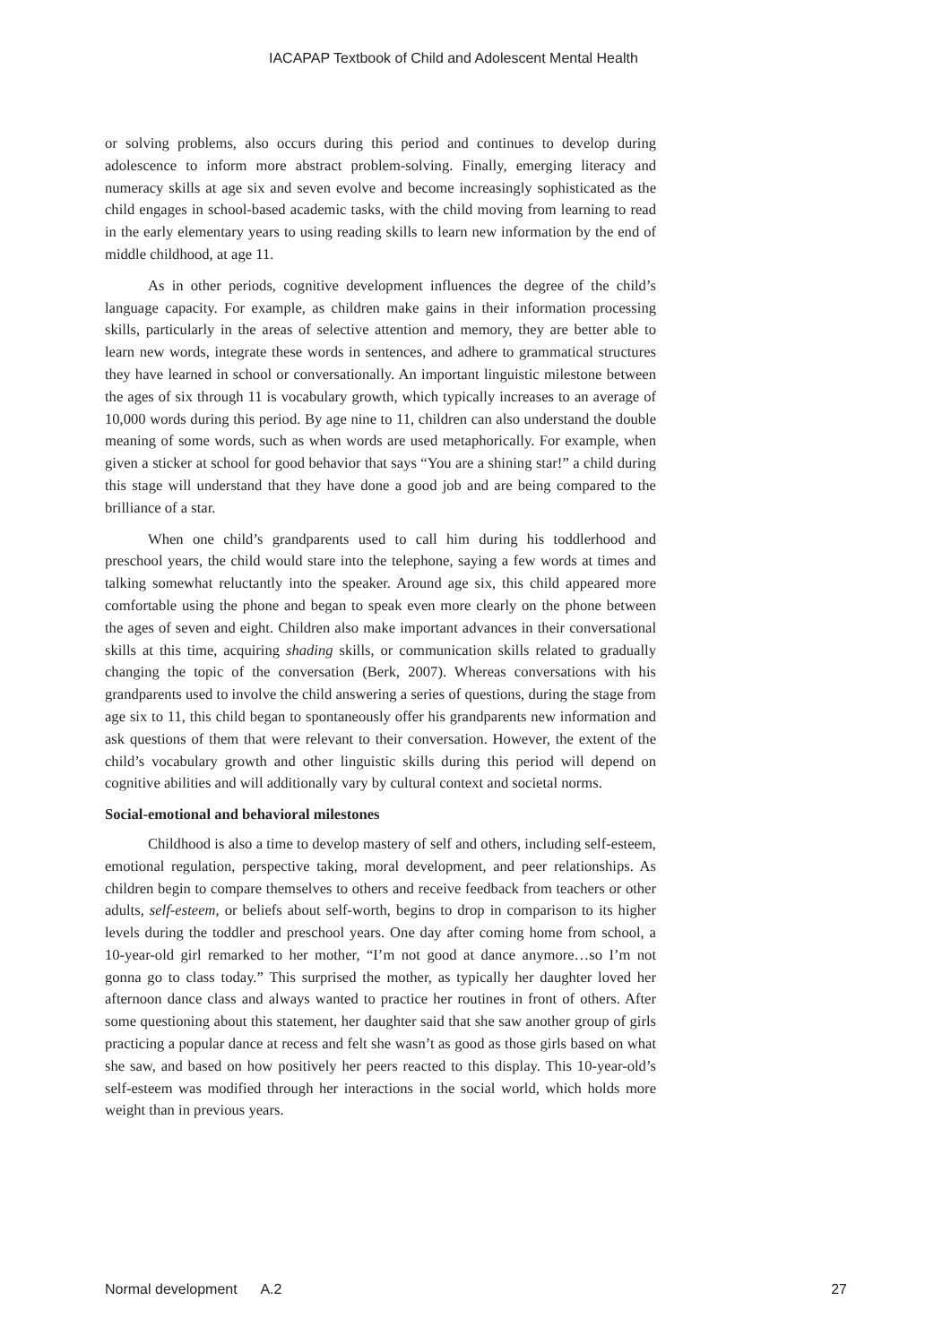IACAPAP Textbook of Child and Adolescent Mental Health
or solving problems, also occurs during this period and continues to develop during adolescence to inform more abstract problem-solving. Finally, emerging literacy and numeracy skills at age six and seven evolve and become increasingly sophisticated as the child engages in school-based academic tasks, with the child moving from learning to read in the early elementary years to using reading skills to learn new information by the end of middle childhood, at age 11.
As in other periods, cognitive development influences the degree of the child’s language capacity. For example, as children make gains in their information processing skills, particularly in the areas of selective attention and memory, they are better able to learn new words, integrate these words in sentences, and adhere to grammatical structures they have learned in school or conversationally. An important linguistic milestone between the ages of six through 11 is vocabulary growth, which typically increases to an average of 10,000 words during this period. By age nine to 11, children can also understand the double meaning of some words, such as when words are used metaphorically. For example, when given a sticker at school for good behavior that says “You are a shining star!” a child during this stage will understand that they have done a good job and are being compared to the brilliance of a star.
When one child’s grandparents used to call him during his toddlerhood and preschool years, the child would stare into the telephone, saying a few words at times and talking somewhat reluctantly into the speaker. Around age six, this child appeared more comfortable using the phone and began to speak even more clearly on the phone between the ages of seven and eight. Children also make important advances in their conversational skills at this time, acquiring shading skills, or communication skills related to gradually changing the topic of the conversation (Berk, 2007). Whereas conversations with his grandparents used to involve the child answering a series of questions, during the stage from age six to 11, this child began to spontaneously offer his grandparents new information and ask questions of them that were relevant to their conversation. However, the extent of the child’s vocabulary growth and other linguistic skills during this period will depend on cognitive abilities and will additionally vary by cultural context and societal norms.
Social-emotional and behavioral milestones
Childhood is also a time to develop mastery of self and others, including self-esteem, emotional regulation, perspective taking, moral development, and peer relationships. As children begin to compare themselves to others and receive feedback from teachers or other adults, self-esteem, or beliefs about self-worth, begins to drop in comparison to its higher levels during the toddler and preschool years. One day after coming home from school, a 10-year-old girl remarked to her mother, “I’m not good at dance anymore…so I’m not gonna go to class today.” This surprised the mother, as typically her daughter loved her afternoon dance class and always wanted to practice her routines in front of others. After some questioning about this statement, her daughter said that she saw another group of girls practicing a popular dance at recess and felt she wasn’t as good as those girls based on what she saw, and based on how positively her peers reacted to this display. This 10-year-old’s self-esteem was modified through her interactions in the social world, which holds more weight than in previous years.
Normal development A.2 27